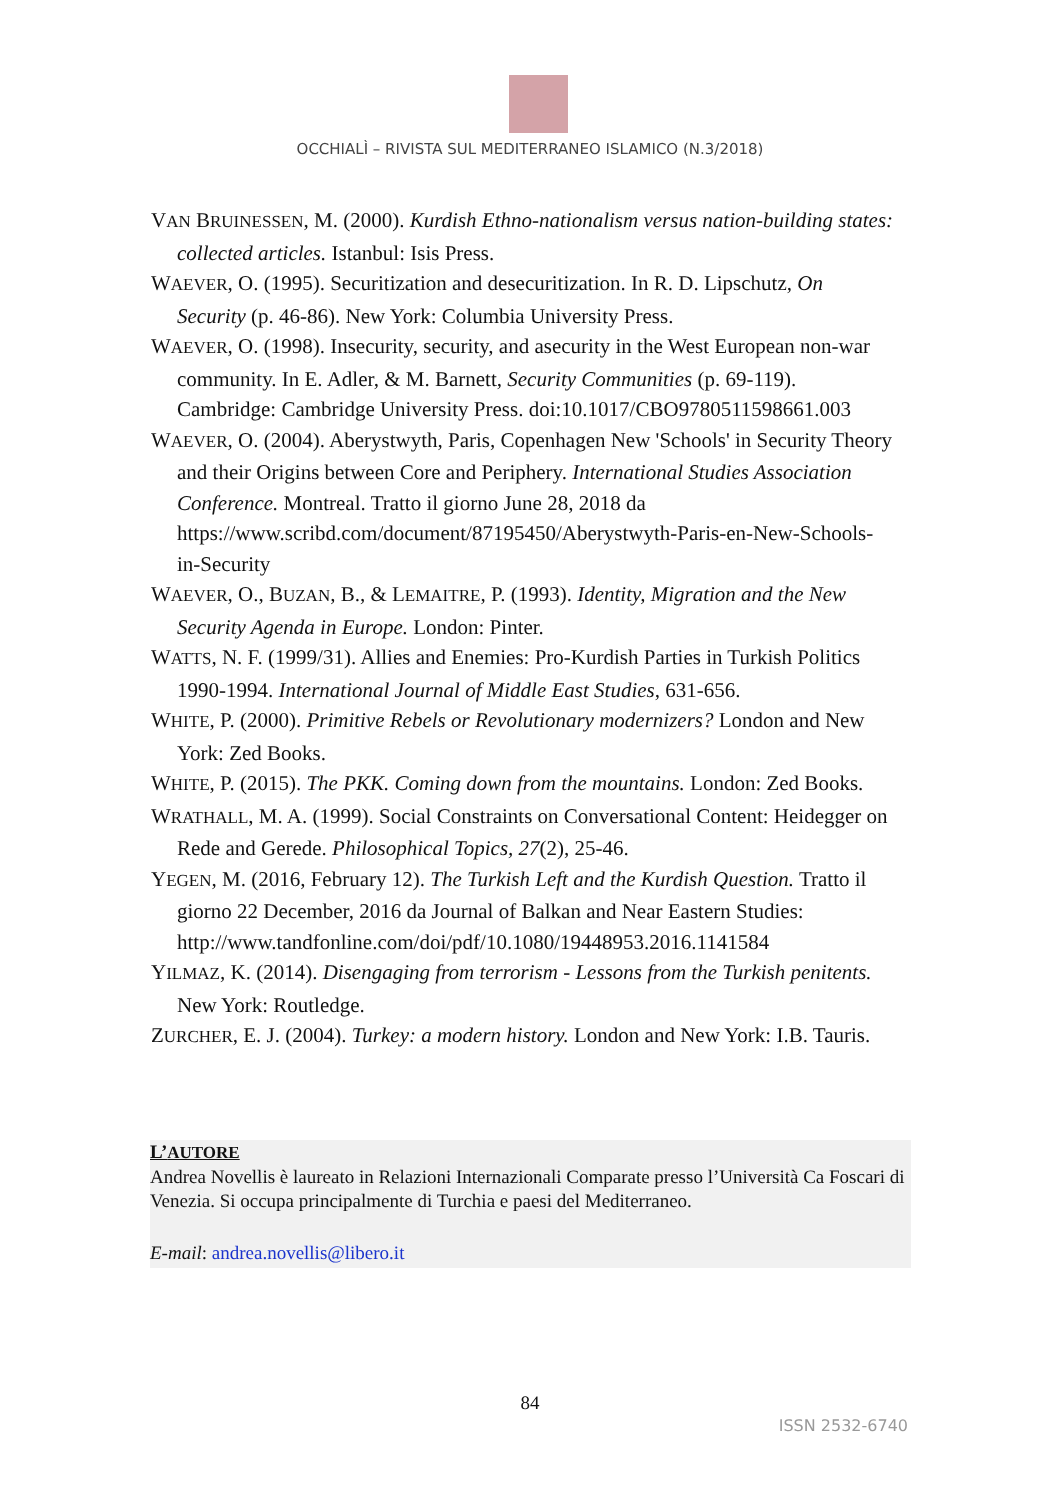OCCHIALÌ – RIVISTA SUL MEDITERRANEO ISLAMICO (N.3/2018)
VAN BRUINESSEN, M. (2000). Kurdish Ethno-nationalism versus nation-building states: collected articles. Istanbul: Isis Press.
WAEVER, O. (1995). Securitization and desecuritization. In R. D. Lipschutz, On Security (p. 46-86). New York: Columbia University Press.
WAEVER, O. (1998). Insecurity, security, and asecurity in the West European non-war community. In E. Adler, & M. Barnett, Security Communities (p. 69-119). Cambridge: Cambridge University Press. doi:10.1017/CBO9780511598661.003
WAEVER, O. (2004). Aberystwyth, Paris, Copenhagen New 'Schools' in Security Theory and their Origins between Core and Periphery. International Studies Association Conference. Montreal. Tratto il giorno June 28, 2018 da https://www.scribd.com/document/87195450/Aberystwyth-Paris-en-New-Schools-in-Security
WAEVER, O., BUZAN, B., & LEMAITRE, P. (1993). Identity, Migration and the New Security Agenda in Europe. London: Pinter.
WATTS, N. F. (1999/31). Allies and Enemies: Pro-Kurdish Parties in Turkish Politics 1990-1994. International Journal of Middle East Studies, 631-656.
WHITE, P. (2000). Primitive Rebels or Revolutionary modernizers? London and New York: Zed Books.
WHITE, P. (2015). The PKK. Coming down from the mountains. London: Zed Books.
WRATHALL, M. A. (1999). Social Constraints on Conversational Content: Heidegger on Rede and Gerede. Philosophical Topics, 27(2), 25-46.
YEGEN, M. (2016, February 12). The Turkish Left and the Kurdish Question. Tratto il giorno 22 December, 2016 da Journal of Balkan and Near Eastern Studies: http://www.tandfonline.com/doi/pdf/10.1080/19448953.2016.1141584
YILMAZ, K. (2014). Disengaging from terrorism - Lessons from the Turkish penitents. New York: Routledge.
ZURCHER, E. J. (2004). Turkey: a modern history. London and New York: I.B. Tauris.
L’AUTORE
Andrea Novellis è laureato in Relazioni Internazionali Comparate presso l’Università Ca Foscari di Venezia. Si occupa principalmente di Turchia e paesi del Mediterraneo.
E-mail: andrea.novellis@libero.it
84
ISSN 2532-6740